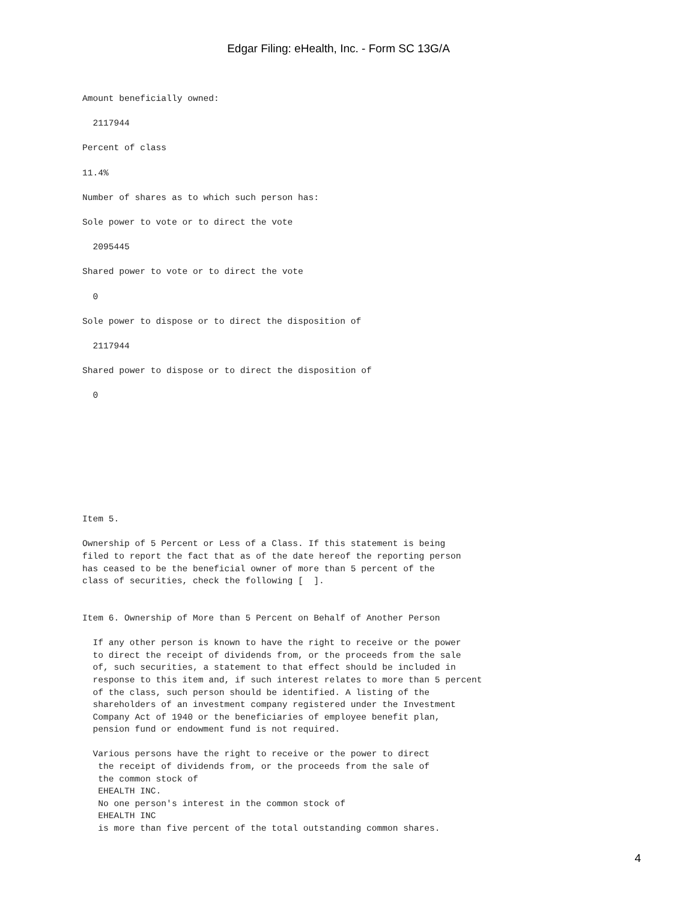Edgar Filing: eHealth, Inc. - Form SC 13G/A
Amount beneficially owned:

  2117944

Percent of class

11.4%

Number of shares as to which such person has:

Sole power to vote or to direct the vote

  2095445

Shared power to vote or to direct the vote

  0

Sole power to dispose or to direct the disposition of

  2117944

Shared power to dispose or to direct the disposition of

  0









Item 5.

Ownership of 5 Percent or Less of a Class. If this statement is being
filed to report the fact that as of the date hereof the reporting person
has ceased to be the beneficial owner of more than 5 percent of the
class of securities, check the following [  ].


Item 6. Ownership of More than 5 Percent on Behalf of Another Person

  If any other person is known to have the right to receive or the power
  to direct the receipt of dividends from, or the proceeds from the sale
  of, such securities, a statement to that effect should be included in
  response to this item and, if such interest relates to more than 5 percent
  of the class, such person should be identified. A listing of the
  shareholders of an investment company registered under the Investment
  Company Act of 1940 or the beneficiaries of employee benefit plan,
  pension fund or endowment fund is not required.

  Various persons have the right to receive or the power to direct
   the receipt of dividends from, or the proceeds from the sale of
   the common stock of
   EHEALTH INC.
   No one person's interest in the common stock of
   EHEALTH INC
   is more than five percent of the total outstanding common shares.
4